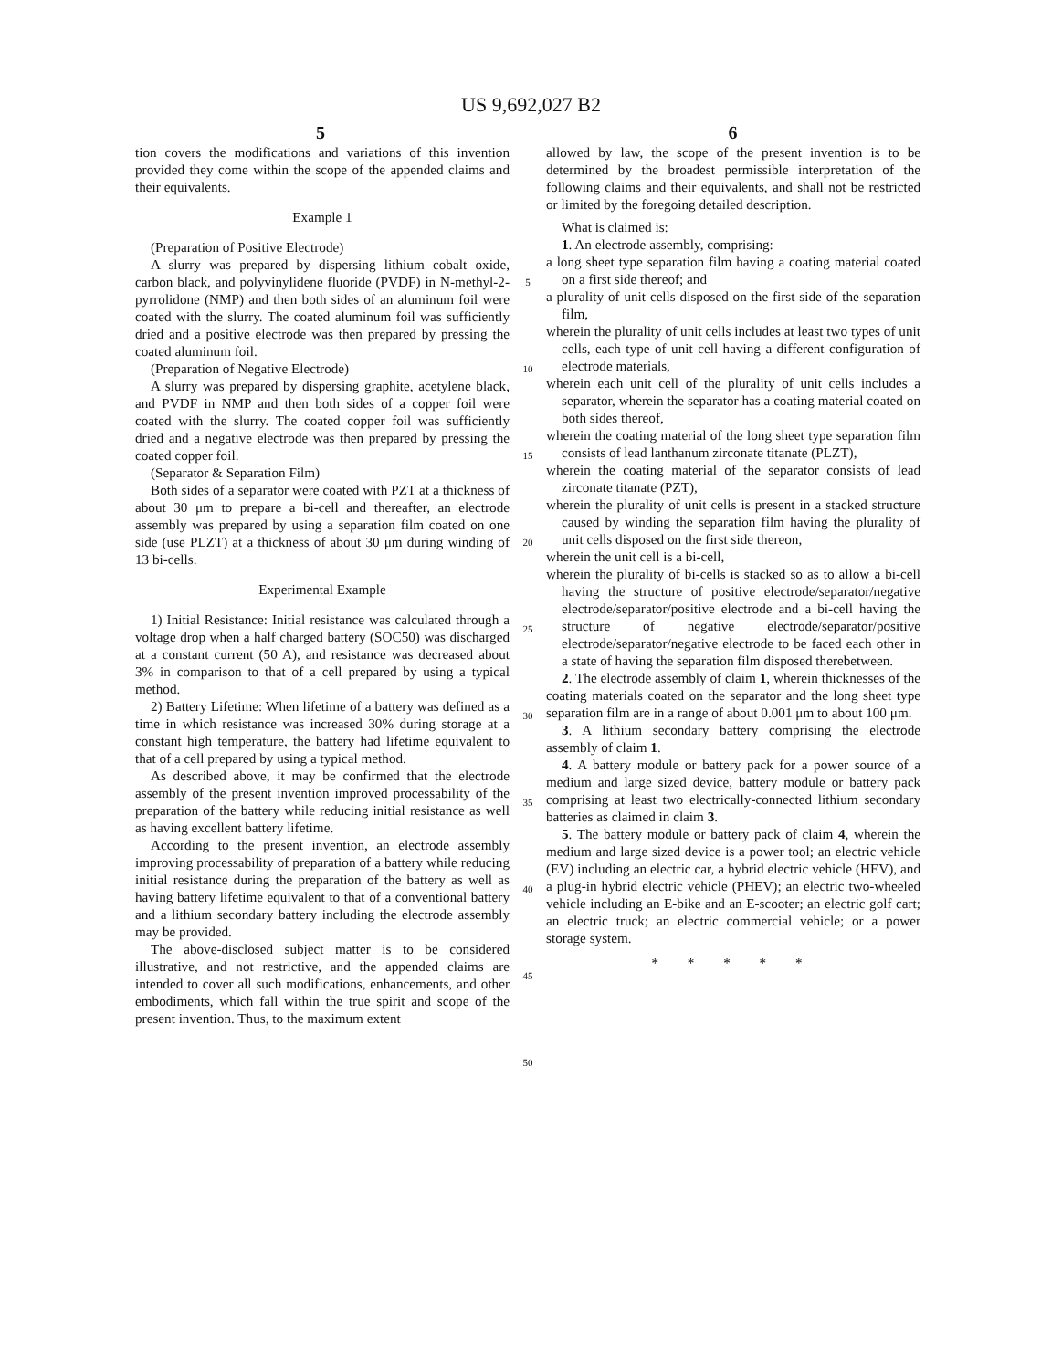US 9,692,027 B2
5 6
tion covers the modifications and variations of this invention provided they come within the scope of the appended claims and their equivalents.
Example 1
(Preparation of Positive Electrode)
A slurry was prepared by dispersing lithium cobalt oxide, carbon black, and polyvinylidene fluoride (PVDF) in N-methyl-2-pyrrolidone (NMP) and then both sides of an aluminum foil were coated with the slurry. The coated aluminum foil was sufficiently dried and a positive electrode was then prepared by pressing the coated aluminum foil.
(Preparation of Negative Electrode)
A slurry was prepared by dispersing graphite, acetylene black, and PVDF in NMP and then both sides of a copper foil were coated with the slurry. The coated copper foil was sufficiently dried and a negative electrode was then prepared by pressing the coated copper foil.
(Separator & Separation Film)
Both sides of a separator were coated with PZT at a thickness of about 30 μm to prepare a bi-cell and thereafter, an electrode assembly was prepared by using a separation film coated on one side (use PLZT) at a thickness of about 30 μm during winding of 13 bi-cells.
Experimental Example
1) Initial Resistance: Initial resistance was calculated through a voltage drop when a half charged battery (SOC50) was discharged at a constant current (50 A), and resistance was decreased about 3% in comparison to that of a cell prepared by using a typical method.
2) Battery Lifetime: When lifetime of a battery was defined as a time in which resistance was increased 30% during storage at a constant high temperature, the battery had lifetime equivalent to that of a cell prepared by using a typical method.
As described above, it may be confirmed that the electrode assembly of the present invention improved processability of the preparation of the battery while reducing initial resistance as well as having excellent battery lifetime.
According to the present invention, an electrode assembly improving processability of preparation of a battery while reducing initial resistance during the preparation of the battery as well as having battery lifetime equivalent to that of a conventional battery and a lithium secondary battery including the electrode assembly may be provided.
The above-disclosed subject matter is to be considered illustrative, and not restrictive, and the appended claims are intended to cover all such modifications, enhancements, and other embodiments, which fall within the true spirit and scope of the present invention. Thus, to the maximum extent
5
10
15
20
25
30
35
40
45
50
allowed by law, the scope of the present invention is to be determined by the broadest permissible interpretation of the following claims and their equivalents, and shall not be restricted or limited by the foregoing detailed description.
What is claimed is:
1. An electrode assembly, comprising:
a long sheet type separation film having a coating material coated on a first side thereof; and
a plurality of unit cells disposed on the first side of the separation film,
wherein the plurality of unit cells includes at least two types of unit cells, each type of unit cell having a different configuration of electrode materials,
wherein each unit cell of the plurality of unit cells includes a separator, wherein the separator has a coating material coated on both sides thereof,
wherein the coating material of the long sheet type separation film consists of lead lanthanum zirconate titanate (PLZT),
wherein the coating material of the separator consists of lead zirconate titanate (PZT),
wherein the plurality of unit cells is present in a stacked structure caused by winding the separation film having the plurality of unit cells disposed on the first side thereon,
wherein the unit cell is a bi-cell,
wherein the plurality of bi-cells is stacked so as to allow a bi-cell having the structure of positive electrode/separator/negative electrode/separator/positive electrode and a bi-cell having the structure of negative electrode/separator/positive electrode/separator/negative electrode to be faced each other in a state of having the separation film disposed therebetween.
2. The electrode assembly of claim 1, wherein thicknesses of the coating materials coated on the separator and the long sheet type separation film are in a range of about 0.001 μm to about 100 μm.
3. A lithium secondary battery comprising the electrode assembly of claim 1.
4. A battery module or battery pack for a power source of a medium and large sized device, battery module or battery pack comprising at least two electrically-connected lithium secondary batteries as claimed in claim 3.
5. The battery module or battery pack of claim 4, wherein the medium and large sized device is a power tool; an electric vehicle (EV) including an electric car, a hybrid electric vehicle (HEV), and a plug-in hybrid electric vehicle (PHEV); an electric two-wheeled vehicle including an E-bike and an E-scooter; an electric golf cart; an electric truck; an electric commercial vehicle; or a power storage system.
* * * * *